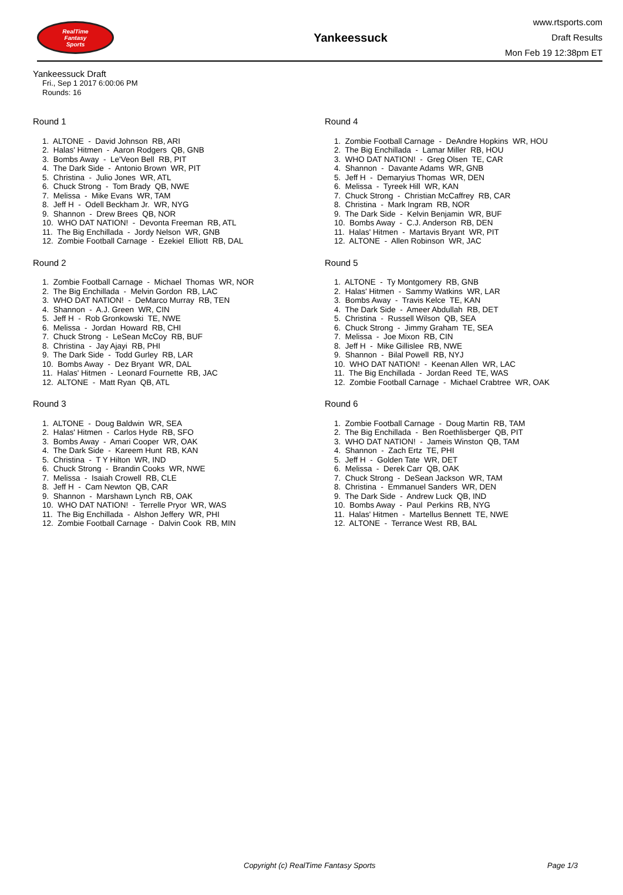RealTime
Fantasy
Sports
Yankeessuck
www.rtsports.com
Draft Results
Mon Feb 19 12:38pm ET
Yankeessuck Draft
Fri., Sep 1 2017 6:00:06 PM
Rounds: 16
Round 1
1. ALTONE - David Johnson RB, ARI
2. Halas' Hitmen - Aaron Rodgers QB, GNB
3. Bombs Away - Le'Veon Bell RB, PIT
4. The Dark Side - Antonio Brown WR, PIT
5. Christina - Julio Jones WR, ATL
6. Chuck Strong - Tom Brady QB, NWE
7. Melissa - Mike Evans WR, TAM
8. Jeff H - Odell Beckham Jr. WR, NYG
9. Shannon - Drew Brees QB, NOR
10. WHO DAT NATION! - Devonta Freeman RB, ATL
11. The Big Enchillada - Jordy Nelson WR, GNB
12. Zombie Football Carnage - Ezekiel Elliott RB, DAL
Round 2
1. Zombie Football Carnage - Michael Thomas WR, NOR
2. The Big Enchillada - Melvin Gordon RB, LAC
3. WHO DAT NATION! - DeMarco Murray RB, TEN
4. Shannon - A.J. Green WR, CIN
5. Jeff H - Rob Gronkowski TE, NWE
6. Melissa - Jordan Howard RB, CHI
7. Chuck Strong - LeSean McCoy RB, BUF
8. Christina - Jay Ajayi RB, PHI
9. The Dark Side - Todd Gurley RB, LAR
10. Bombs Away - Dez Bryant WR, DAL
11. Halas' Hitmen - Leonard Fournette RB, JAC
12. ALTONE - Matt Ryan QB, ATL
Round 3
1. ALTONE - Doug Baldwin WR, SEA
2. Halas' Hitmen - Carlos Hyde RB, SFO
3. Bombs Away - Amari Cooper WR, OAK
4. The Dark Side - Kareem Hunt RB, KAN
5. Christina - T Y Hilton WR, IND
6. Chuck Strong - Brandin Cooks WR, NWE
7. Melissa - Isaiah Crowell RB, CLE
8. Jeff H - Cam Newton QB, CAR
9. Shannon - Marshawn Lynch RB, OAK
10. WHO DAT NATION! - Terrelle Pryor WR, WAS
11. The Big Enchillada - Alshon Jeffery WR, PHI
12. Zombie Football Carnage - Dalvin Cook RB, MIN
Round 4
1. Zombie Football Carnage - DeAndre Hopkins WR, HOU
2. The Big Enchillada - Lamar Miller RB, HOU
3. WHO DAT NATION! - Greg Olsen TE, CAR
4. Shannon - Davante Adams WR, GNB
5. Jeff H - Demaryius Thomas WR, DEN
6. Melissa - Tyreek Hill WR, KAN
7. Chuck Strong - Christian McCaffrey RB, CAR
8. Christina - Mark Ingram RB, NOR
9. The Dark Side - Kelvin Benjamin WR, BUF
10. Bombs Away - C.J. Anderson RB, DEN
11. Halas' Hitmen - Martavis Bryant WR, PIT
12. ALTONE - Allen Robinson WR, JAC
Round 5
1. ALTONE - Ty Montgomery RB, GNB
2. Halas' Hitmen - Sammy Watkins WR, LAR
3. Bombs Away - Travis Kelce TE, KAN
4. The Dark Side - Ameer Abdullah RB, DET
5. Christina - Russell Wilson QB, SEA
6. Chuck Strong - Jimmy Graham TE, SEA
7. Melissa - Joe Mixon RB, CIN
8. Jeff H - Mike Gillislee RB, NWE
9. Shannon - Bilal Powell RB, NYJ
10. WHO DAT NATION! - Keenan Allen WR, LAC
11. The Big Enchillada - Jordan Reed TE, WAS
12. Zombie Football Carnage - Michael Crabtree WR, OAK
Round 6
1. Zombie Football Carnage - Doug Martin RB, TAM
2. The Big Enchillada - Ben Roethlisberger QB, PIT
3. WHO DAT NATION! - Jameis Winston QB, TAM
4. Shannon - Zach Ertz TE, PHI
5. Jeff H - Golden Tate WR, DET
6. Melissa - Derek Carr QB, OAK
7. Chuck Strong - DeSean Jackson WR, TAM
8. Christina - Emmanuel Sanders WR, DEN
9. The Dark Side - Andrew Luck QB, IND
10. Bombs Away - Paul Perkins RB, NYG
11. Halas' Hitmen - Martellus Bennett TE, NWE
12. ALTONE - Terrance West RB, BAL
Copyright (c) RealTime Fantasy Sports Page 1/3